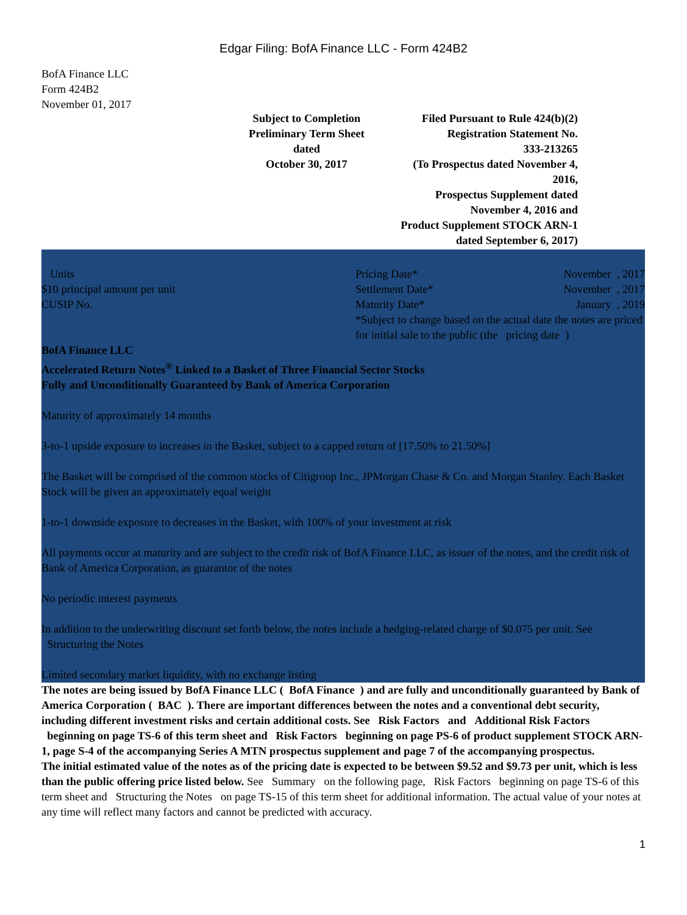Edgar Filing: BofA Finance LLC - Form 424B2
BofA Finance LLC
Form 424B2
November 01, 2017
Subject to Completion
Preliminary Term Sheet
dated
October 30, 2017
Filed Pursuant to Rule 424(b)(2)
Registration Statement No.
333-213265
(To Prospectus dated November 4,
2016,
Prospectus Supplement dated
November 4, 2016 and
Product Supplement STOCK ARN-1
dated September 6, 2017)
| Units | Pricing Date* | November , 2017 |
| $10 principal amount per unit | Settlement Date* | November , 2017 |
| CUSIP No. | Maturity Date* | January , 2019 |
| | *Subject to change based on the actual date the notes are priced for initial sale to the public (the pricing date ) | |
BofA Finance LLC
Accelerated Return Notes<sup>®</sup> Linked to a Basket of Three Financial Sector Stocks
Fully and Unconditionally Guaranteed by Bank of America Corporation
Maturity of approximately 14 months
3-to-1 upside exposure to increases in the Basket, subject to a capped return of [17.50% to 21.50%]
The Basket will be comprised of the common stocks of Citigroup Inc., JPMorgan Chase & Co. and Morgan Stanley. Each Basket Stock will be given an approximately equal weight
1-to-1 downside exposure to decreases in the Basket, with 100% of your investment at risk
All payments occur at maturity and are subject to the credit risk of BofA Finance LLC, as issuer of the notes, and the credit risk of Bank of America Corporation, as guarantor of the notes
No periodic interest payments
In addition to the underwriting discount set forth below, the notes include a hedging-related charge of $0.075 per unit. See Structuring the Notes
Limited secondary market liquidity, with no exchange listing
The notes are being issued by BofA Finance LLC ( BofA Finance ) and are fully and unconditionally guaranteed by Bank of America Corporation ( BAC ). There are important differences between the notes and a conventional debt security, including different investment risks and certain additional costs. See Risk Factors and Additional Risk Factors beginning on page TS-6 of this term sheet and Risk Factors beginning on page PS-6 of product supplement STOCK ARN-1, page S-4 of the accompanying Series A MTN prospectus supplement and page 7 of the accompanying prospectus.
The initial estimated value of the notes as of the pricing date is expected to be between $9.52 and $9.73 per unit, which is less than the public offering price listed below. See Summary on the following page, Risk Factors beginning on page TS-6 of this term sheet and Structuring the Notes on page TS-15 of this term sheet for additional information. The actual value of your notes at any time will reflect many factors and cannot be predicted with accuracy.
1